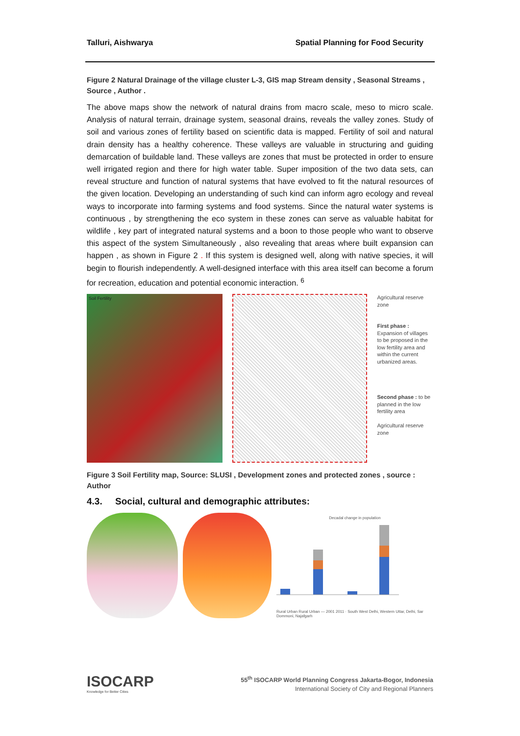Talluri, Aishwarya Spatial Planning for Food Security
Figure 2 Natural Drainage of the village cluster L-3, GIS map Stream density , Seasonal Streams , Source , Author .
The above maps show the network of natural drains from macro scale, meso to micro scale. Analysis of natural terrain, drainage system, seasonal drains, reveals the valley zones. Study of soil and various zones of fertility based on scientific data is mapped. Fertility of soil and natural drain density has a healthy coherence. These valleys are valuable in structuring and guiding demarcation of buildable land. These valleys are zones that must be protected in order to ensure well irrigated region and there for high water table. Super imposition of the two data sets, can reveal structure and function of natural systems that have evolved to fit the natural resources of the given location. Developing an understanding of such kind can inform agro ecology and reveal ways to incorporate into farming systems and food systems. Since the natural water systems is continuous , by strengthening the eco system in these zones can serve as valuable habitat for wildlife , key part of integrated natural systems and a boon to those people who want to observe this aspect of the system Simultaneously , also revealing that areas where built expansion can happen , as shown in Figure 2 . If this system is designed well, along with native species, it will begin to flourish independently. A well-designed interface with this area itself can become a forum for recreation, education and potential economic interaction. <sup>6</sup>
Soil Fertility
Agricultural reserve zone
First phase : Expansion of villages to be proposed in the low fertility area and within the current urbanized areas.
Second phase : to be planned in the low fertility area
Agricultural reserve zone
Figure 3 Soil Fertility map, Source: SLUSI , Development zones and protected zones , source : Author
4.3. Social, cultural and demographic attributes:
Decadal change in population
Rural Urban Rural Urban — 2001 2011 · South West Delhi, Western Uttar, Delhi, Sar Dommoni, Najafgarh
ISOCARP
Knowledge for Better Cities
55<sup>th</sup> ISOCARP World Planning Congress Jakarta-Bogor, Indonesia
International Society of City and Regional Planners